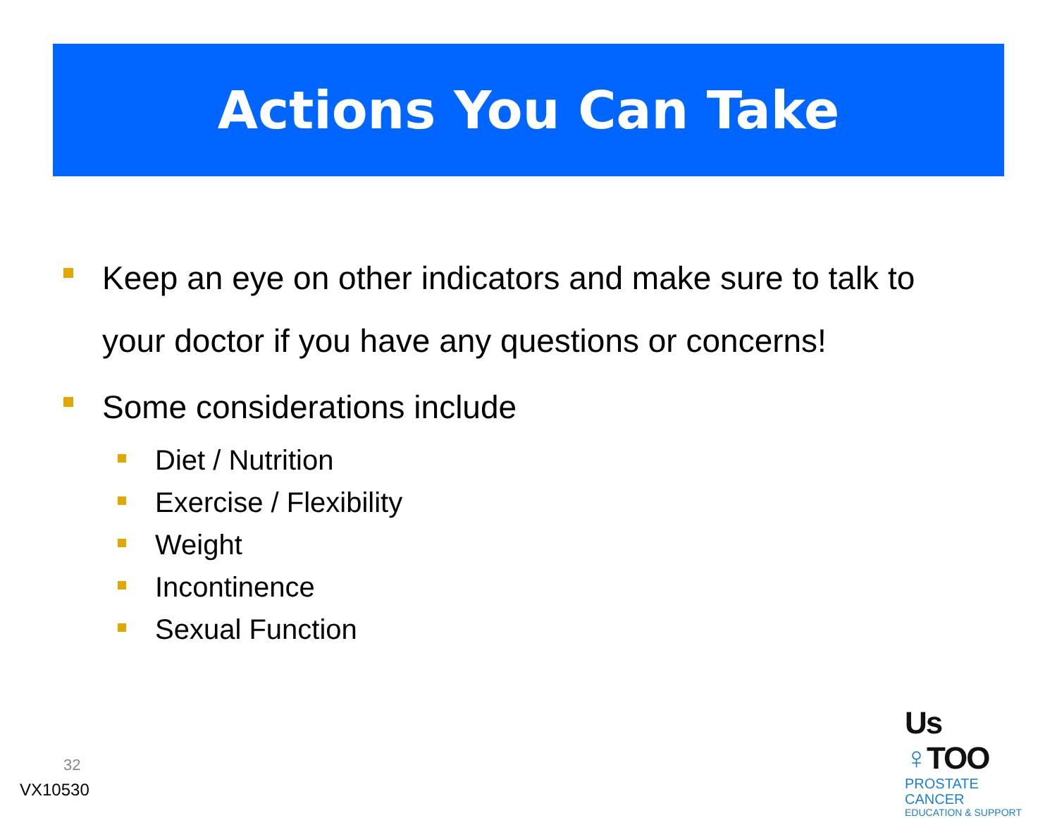Actions You Can Take
Keep an eye on other indicators and make sure to talk to your doctor if you have any questions or concerns!
Some considerations include
Diet / Nutrition
Exercise / Flexibility
Weight
Incontinence
Sexual Function
32
VX10530
Us ♀TOO
PROSTATE CANCER
EDUCATION & SUPPORT